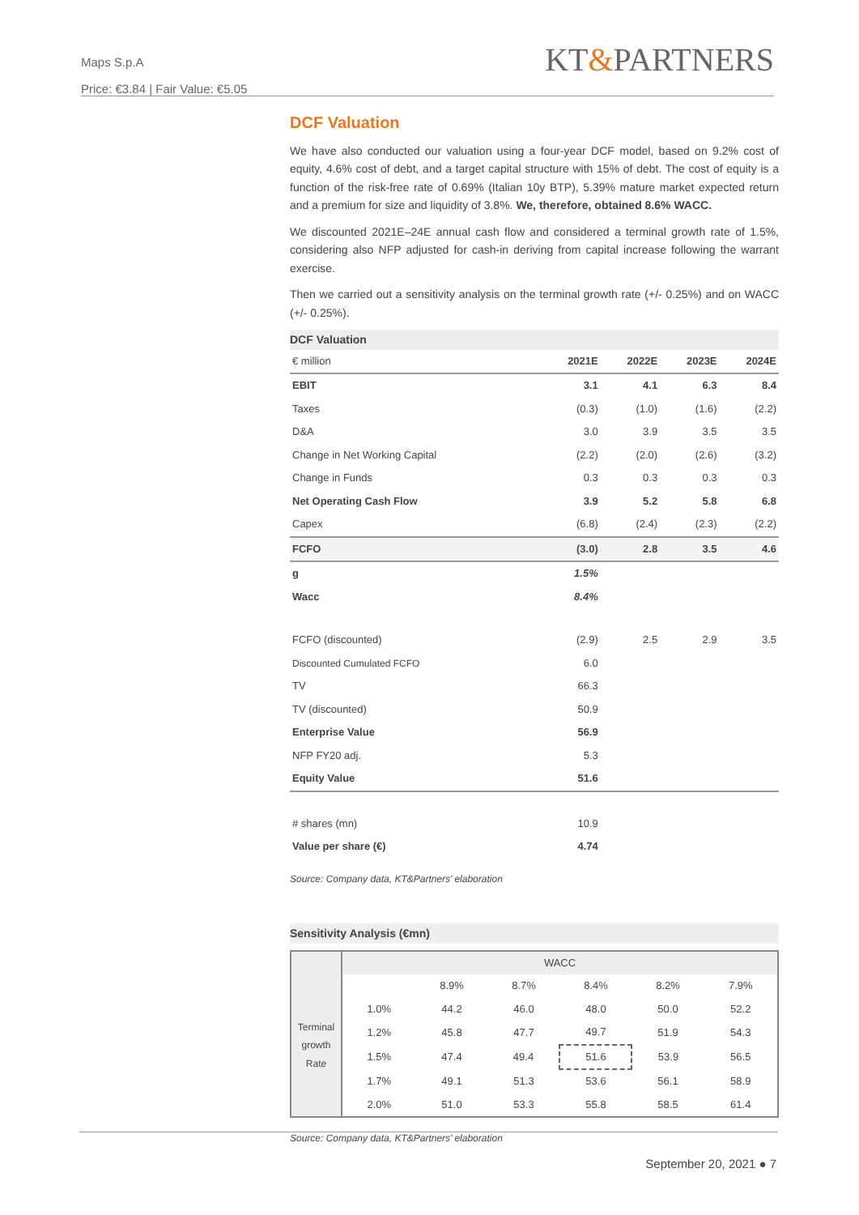Maps S.p.A
Price: €3.84 | Fair Value: €5.05
KT&PARTNERS
DCF Valuation
We have also conducted our valuation using a four-year DCF model, based on 9.2% cost of equity, 4.6% cost of debt, and a target capital structure with 15% of debt. The cost of equity is a function of the risk-free rate of 0.69% (Italian 10y BTP), 5.39% mature market expected return and a premium for size and liquidity of 3.8%. We, therefore, obtained 8.6% WACC.
We discounted 2021E–24E annual cash flow and considered a terminal growth rate of 1.5%, considering also NFP adjusted for cash-in deriving from capital increase following the warrant exercise.
Then we carried out a sensitivity analysis on the terminal growth rate (+/- 0.25%) and on WACC (+/- 0.25%).
DCF Valuation
| € million | 2021E | 2022E | 2023E | 2024E |
| --- | --- | --- | --- | --- |
| EBIT | 3.1 | 4.1 | 6.3 | 8.4 |
| Taxes | (0.3) | (1.0) | (1.6) | (2.2) |
| D&A | 3.0 | 3.9 | 3.5 | 3.5 |
| Change in Net Working Capital | (2.2) | (2.0) | (2.6) | (3.2) |
| Change in Funds | 0.3 | 0.3 | 0.3 | 0.3 |
| Net Operating Cash Flow | 3.9 | 5.2 | 5.8 | 6.8 |
| Capex | (6.8) | (2.4) | (2.3) | (2.2) |
| FCFO | (3.0) | 2.8 | 3.5 | 4.6 |
| g | 1.5% | | | |
| Wacc | 8.4% | | | |
| FCFO (discounted) | (2.9) | 2.5 | 2.9 | 3.5 |
| Discounted Cumulated FCFO | 6.0 | | | |
| TV | 66.3 | | | |
| TV (discounted) | 50.9 | | | |
| Enterprise Value | 56.9 | | | |
| NFP FY20 adj. | 5.3 | | | |
| Equity Value | 51.6 | | | |
| # shares (mn) | 10.9 | | | |
| Value per share (€) | 4.74 | | | |
Source: Company data, KT&Partners’ elaboration
Sensitivity Analysis (€mn)
| | WACC | | | | | |
| Terminal growth Rate | | 8.9% | 8.7% | 8.4% | 8.2% | 7.9% |
| | 1.0% | 44.2 | 46.0 | 48.0 | 50.0 | 52.2 |
| | 1.2% | 45.8 | 47.7 | 49.7 | 51.9 | 54.3 |
| | 1.5% | 47.4 | 49.4 | 51.6 | 53.9 | 56.5 |
| | 1.7% | 49.1 | 51.3 | 53.6 | 56.1 | 58.9 |
| | 2.0% | 51.0 | 53.3 | 55.8 | 58.5 | 61.4 |
Source: Company data, KT&Partners’ elaboration
September 20, 2021 ● 7